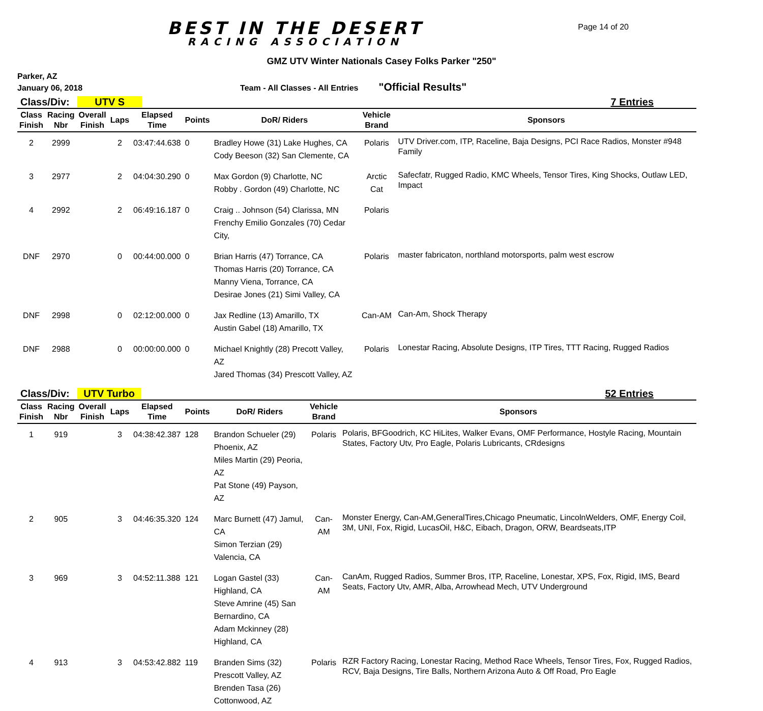BEST IN THE DESERT
RACING ASSOCIATION
Page 14 of 20
GMZ UTV Winter Nationals Casey Folks Parker "250"
Parker, AZ
January 06, 2018 Team - All Classes - All Entries "Official Results"
Class/Div: UTV S 7 Entries
| Class Finish | Racing Nbr | Overall Finish | Laps | Elapsed Time | Points | DoR/ Riders | Vehicle Brand | Sponsors |
| --- | --- | --- | --- | --- | --- | --- | --- | --- |
| 2 | 2999 | | 2 | 03:47:44.638 | 0 | Bradley Howe (31) Lake Hughes, CA Cody Beeson (32) San Clemente, CA | Polaris | UTV Driver.com, ITP, Raceline, Baja Designs, PCI Race Radios, Monster #948 Family |
| 3 | 2977 | | 2 | 04:04:30.290 | 0 | Max Gordon (9) Charlotte, NC Robby . Gordon (49) Charlotte, NC | Arctic Cat | Safecfatr, Rugged Radio, KMC Wheels, Tensor Tires, King Shocks, Outlaw LED, Impact |
| 4 | 2992 | | 2 | 06:49:16.187 | 0 | Craig .. Johnson (54) Clarissa, MN Frenchy Emilio Gonzales (70) Cedar City, | Polaris | |
| DNF | 2970 | | 0 | 00:44:00.000 | 0 | Brian Harris (47) Torrance, CA Thomas Harris (20) Torrance, CA Manny Viena, Torrance, CA Desirae Jones (21) Simi Valley, CA | Polaris | master fabricaton, northland motorsports, palm west escrow |
| DNF | 2998 | | 0 | 02:12:00.000 | 0 | Jax Redline (13) Amarillo, TX Austin Gabel (18) Amarillo, TX | Can-AM | Can-Am, Shock Therapy |
| DNF | 2988 | | 0 | 00:00:00.000 | 0 | Michael Knightly (28) Precott Valley, AZ Jared Thomas (34) Prescott Valley, AZ | Polaris | Lonestar Racing, Absolute Designs, ITP Tires, TTT Racing, Rugged Radios |
Class/Div: UTV Turbo 52 Entries
| Class Finish | Racing Nbr | Overall Finish | Laps | Elapsed Time | Points | DoR/ Riders | Vehicle Brand | Sponsors |
| --- | --- | --- | --- | --- | --- | --- | --- | --- |
| 1 | 919 | | 3 | 04:38:42.387 | 128 | Brandon Schueler (29) Phoenix, AZ Miles Martin (29) Peoria, AZ Pat Stone (49) Payson, AZ | Polaris | Polaris, BFGoodrich, KC HiLites, Walker Evans, OMF Performance, Hostyle Racing, Mountain States, Factory Utv, Pro Eagle, Polaris Lubricants, CRdesigns |
| 2 | 905 | | 3 | 04:46:35.320 | 124 | Marc Burnett (47) Jamul, CA Simon Terzian (29) Valencia, CA | Can-AM | Monster Energy, Can-AM,GeneralTires,Chicago Pneumatic, LincolnWelders, OMF, Energy Coil, 3M, UNI, Fox, Rigid, LucasOil, H&C, Eibach, Dragon, ORW, Beardseats,ITP |
| 3 | 969 | | 3 | 04:52:11.388 | 121 | Logan Gastel (33) Highland, CA Steve Amrine (45) San Bernardino, CA Adam Mckinney (28) Highland, CA | Can-AM | CanAm, Rugged Radios, Summer Bros, ITP, Raceline, Lonestar, XPS, Fox, Rigid, IMS, Beard Seats, Factory Utv, AMR, Alba, Arrowhead Mech, UTV Underground |
| 4 | 913 | | 3 | 04:53:42.882 | 119 | Branden Sims (32) Prescott Valley, AZ Brenden Tasa (26) Cottonwood, AZ | Polaris | RZR Factory Racing, Lonestar Racing, Method Race Wheels, Tensor Tires, Fox, Rugged Radios, RCV, Baja Designs, Tire Balls, Northern Arizona Auto & Off Road, Pro Eagle |